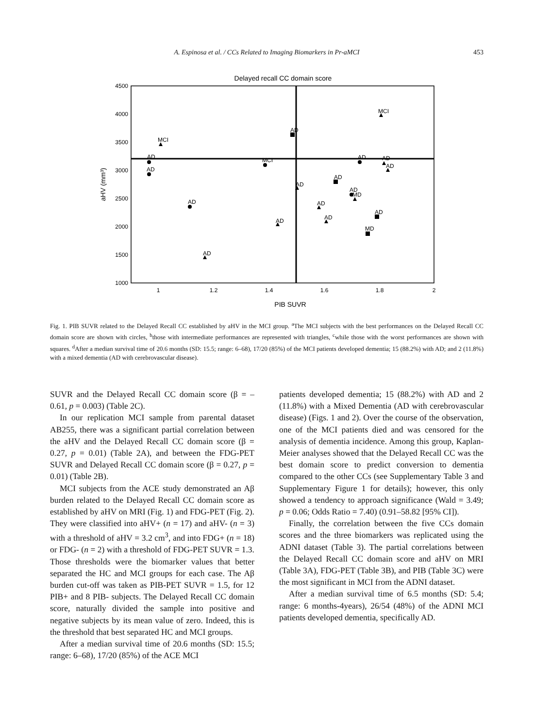A. Espinosa et al. / CCs Related to Imaging Biomarkers in Pr-aMCI 453
Delayed recall CC domain score
4500
4000
3500
3000
2500
2000
1500
1000
1
1.2
1.4
1.6
1.8
2
PIB SUVR
aHV (mm³)
MCI
AD
MCI
AD
AD
MCI
AD
AD
AD
AD
AD
AD
MD
AD
AD
AD
AD
AD
MD
AD
Fig. 1. PIB SUVR related to the Delayed Recall CC established by aHV in the MCI group. <sup>a</sup>The MCI subjects with the best performances on the Delayed Recall CC domain score are shown with circles, <sup>b</sup>those with intermediate performances are represented with triangles, <sup>c</sup>while those with the worst performances are shown with squares. <sup>d</sup>After a median survival time of 20.6 months (SD: 15.5; range: 6–68), 17/20 (85%) of the MCI patients developed dementia; 15 (88.2%) with AD; and 2 (11.8%) with a mixed dementia (AD with cerebrovascular disease).
SUVR and the Delayed Recall CC domain score (β = –0.61, p = 0.003) (Table 2C).
In our replication MCI sample from parental dataset AB255, there was a significant partial correlation between the aHV and the Delayed Recall CC domain score (β = 0.27, p = 0.01) (Table 2A), and between the FDG-PET SUVR and Delayed Recall CC domain score (β = 0.27, p = 0.01) (Table 2B).
MCI subjects from the ACE study demonstrated an Aβ burden related to the Delayed Recall CC domain score as established by aHV on MRI (Fig. 1) and FDG-PET (Fig. 2). They were classified into aHV+ (n = 17) and aHV- (n = 3) with a threshold of aHV = 3.2 cm<sup>3</sup>, and into FDG+ (n = 18) or FDG- (n = 2) with a threshold of FDG-PET SUVR = 1.3. Those thresholds were the biomarker values that better separated the HC and MCI groups for each case. The Aβ burden cut-off was taken as PIB-PET SUVR = 1.5, for 12 PIB+ and 8 PIB- subjects. The Delayed Recall CC domain score, naturally divided the sample into positive and negative subjects by its mean value of zero. Indeed, this is the threshold that best separated HC and MCI groups.
After a median survival time of 20.6 months (SD: 15.5; range: 6–68), 17/20 (85%) of the ACE MCI
patients developed dementia; 15 (88.2%) with AD and 2 (11.8%) with a Mixed Dementia (AD with cerebrovascular disease) (Figs. 1 and 2). Over the course of the observation, one of the MCI patients died and was censored for the analysis of dementia incidence. Among this group, Kaplan-Meier analyses showed that the Delayed Recall CC was the best domain score to predict conversion to dementia compared to the other CCs (see Supplementary Table 3 and Supplementary Figure 1 for details); however, this only showed a tendency to approach significance (Wald = 3.49; p = 0.06; Odds Ratio = 7.40) (0.91–58.82 [95% CI]).
Finally, the correlation between the five CCs domain scores and the three biomarkers was replicated using the ADNI dataset (Table 3). The partial correlations between the Delayed Recall CC domain score and aHV on MRI (Table 3A), FDG-PET (Table 3B), and PIB (Table 3C) were the most significant in MCI from the ADNI dataset.
After a median survival time of 6.5 months (SD: 5.4; range: 6 months-4years), 26/54 (48%) of the ADNI MCI patients developed dementia, specifically AD.